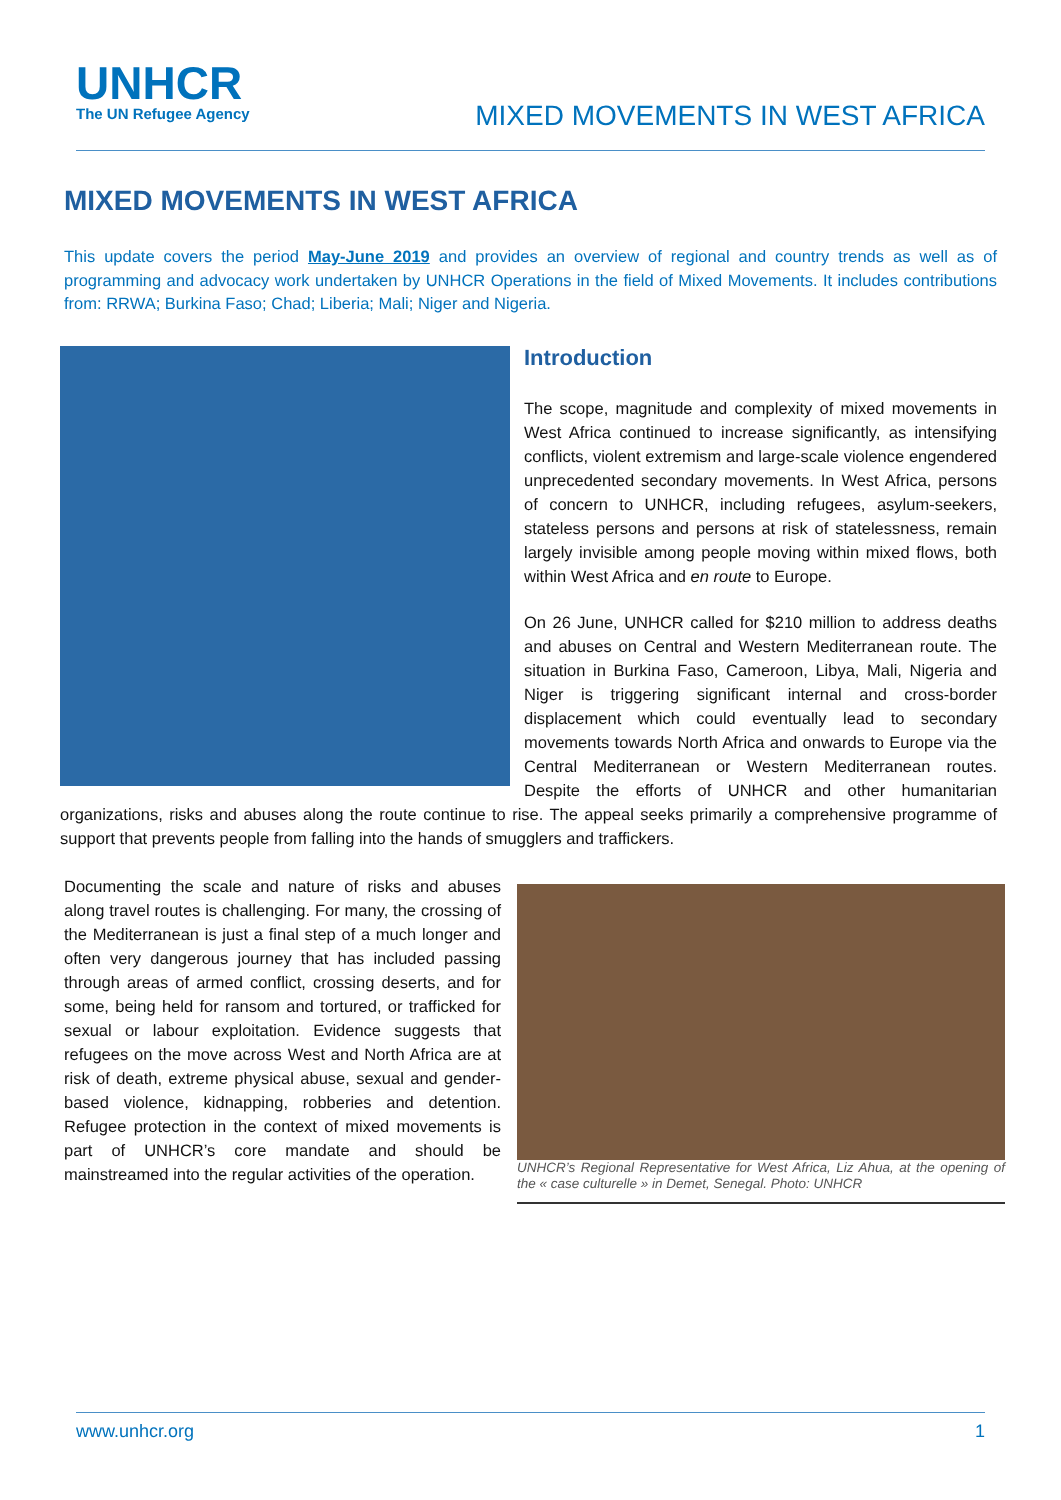UNHCR
The UN Refugee Agency
MIXED MOVEMENTS IN WEST AFRICA
MIXED MOVEMENTS IN WEST AFRICA
This update covers the period May-June 2019 and provides an overview of regional and country trends as well as of programming and advocacy work undertaken by UNHCR Operations in the field of Mixed Movements. It includes contributions from: RRWA; Burkina Faso; Chad; Liberia; Mali; Niger and Nigeria.
Introduction
The scope, magnitude and complexity of mixed movements in West Africa continued to increase significantly, as intensifying conflicts, violent extremism and large-scale violence engendered unprecedented secondary movements. In West Africa, persons of concern to UNHCR, including refugees, asylum-seekers, stateless persons and persons at risk of statelessness, remain largely invisible among people moving within mixed flows, both within West Africa and en route to Europe.
On 26 June, UNHCR called for $210 million to address deaths and abuses on Central and Western Mediterranean route. The situation in Burkina Faso, Cameroon, Libya, Mali, Nigeria and Niger is triggering significant internal and cross-border displacement which could eventually lead to secondary movements towards North Africa and onwards to Europe via the Central Mediterranean or Western Mediterranean routes. Despite the efforts of UNHCR and other humanitarian organizations, risks and abuses along the route continue to rise. The appeal seeks primarily a comprehensive programme of support that prevents people from falling into the hands of smugglers and traffickers.
UNHCR’s Regional Representative for West Africa, Liz Ahua, at the opening of the « case culturelle » in Demet, Senegal. Photo: UNHCR
Documenting the scale and nature of risks and abuses along travel routes is challenging. For many, the crossing of the Mediterranean is just a final step of a much longer and often very dangerous journey that has included passing through areas of armed conflict, crossing deserts, and for some, being held for ransom and tortured, or trafficked for sexual or labour exploitation. Evidence suggests that refugees on the move across West and North Africa are at risk of death, extreme physical abuse, sexual and gender-based violence, kidnapping, robberies and detention. Refugee protection in the context of mixed movements is part of UNHCR’s core mandate and should be mainstreamed into the regular activities of the operation.
www.unhcr.org 1